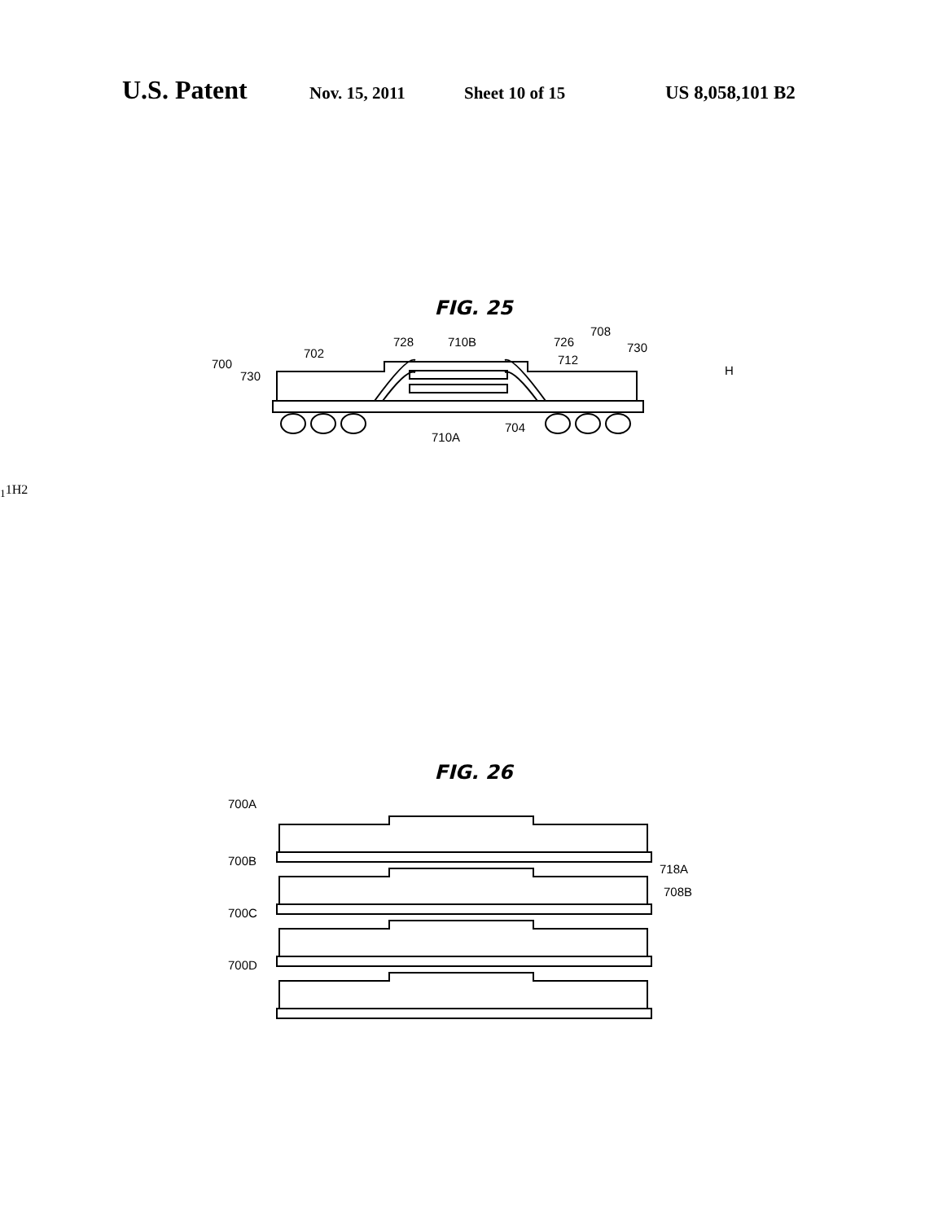U.S. Patent Nov. 15, 2011 Sheet 10 of 15 US 8,058,101 B2
FIG. 25
700
730
702
728
710B
726
708
712
730
710A
704
H11
H2
FIG. 26
700A
700B
700C
700D
718A
708B